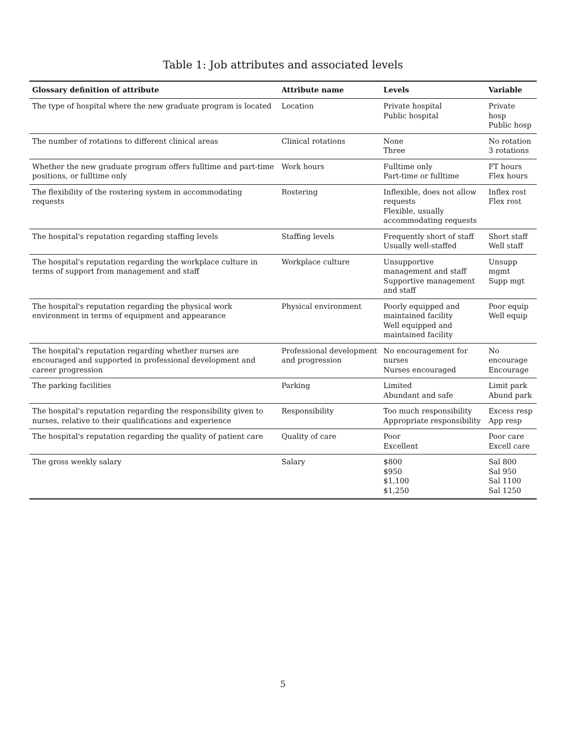Table 1: Job attributes and associated levels
| Glossary definition of attribute | Attribute name | Levels | Variable |
| --- | --- | --- | --- |
| The type of hospital where the new graduate program is located | Location | Private hospital Public hospital | Private hosp Public hosp |
| The number of rotations to different clinical areas | Clinical rotations | None Three | No rotation 3 rotations |
| Whether the new graduate program offers fulltime and part-time positions, or fulltime only | Work hours | Fulltime only Part-time or fulltime | FT hours Flex hours |
| The flexibility of the rostering system in accommodating requests | Rostering | Inflexible, does not allow requests Flexible, usually accommodating requests | Inflex rost Flex rost |
| The hospital's reputation regarding staffing levels | Staffing levels | Frequently short of staff Usually well-staffed | Short staff Well staff |
| The hospital's reputation regarding the workplace culture in terms of support from management and staff | Workplace culture | Unsupportive management and staff Supportive management and staff | Unsupp mgmt Supp mgt |
| The hospital's reputation regarding the physical work environment in terms of equipment and appearance | Physical environment | Poorly equipped and maintained facility Well equipped and maintained facility | Poor equip Well equip |
| The hospital's reputation regarding whether nurses are encouraged and supported in professional development and career progression | Professional development and progression | No encouragement for nurses Nurses encouraged | No encourage Encourage |
| The parking facilities | Parking | Limited Abundant and safe | Limit park Abund park |
| The hospital's reputation regarding the responsibility given to nurses, relative to their qualifications and experience | Responsibility | Too much responsibility Appropriate responsibility | Excess resp App resp |
| The hospital's reputation regarding the quality of patient care | Quality of care | Poor Excellent | Poor care Excell care |
| The gross weekly salary | Salary | $800 $950 $1,100 $1,250 | Sal 800 Sal 950 Sal 1100 Sal 1250 |
5